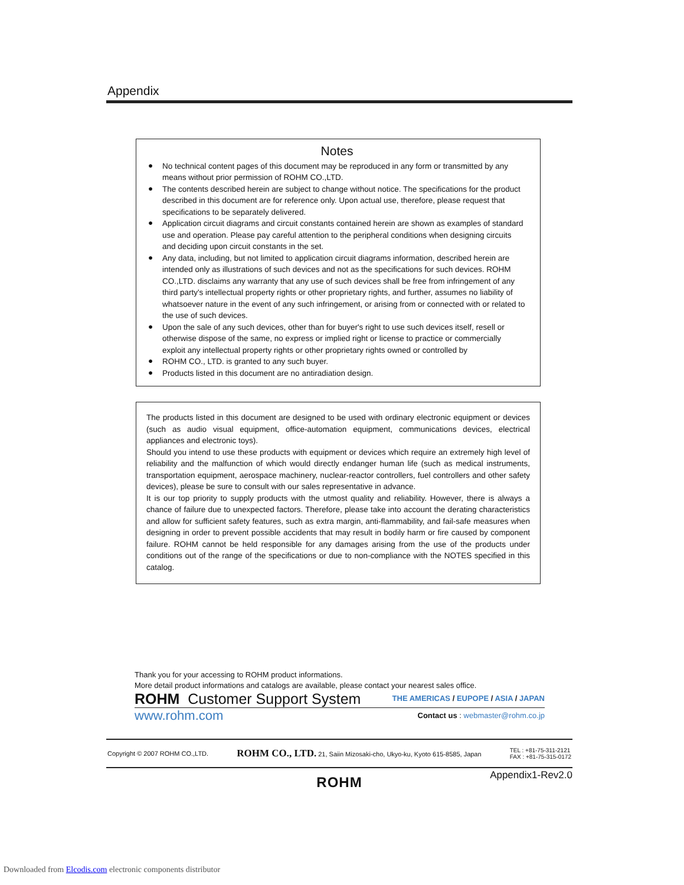Appendix
Notes
● No technical content pages of this document may be reproduced in any form or transmitted by any means without prior permission of ROHM CO.,LTD.
● The contents described herein are subject to change without notice. The specifications for the product described in this document are for reference only. Upon actual use, therefore, please request that specifications to be separately delivered.
● Application circuit diagrams and circuit constants contained herein are shown as examples of standard use and operation. Please pay careful attention to the peripheral conditions when designing circuits and deciding upon circuit constants in the set.
● Any data, including, but not limited to application circuit diagrams information, described herein are intended only as illustrations of such devices and not as the specifications for such devices. ROHM CO.,LTD. disclaims any warranty that any use of such devices shall be free from infringement of any third party's intellectual property rights or other proprietary rights, and further, assumes no liability of whatsoever nature in the event of any such infringement, or arising from or connected with or related to the use of such devices.
● Upon the sale of any such devices, other than for buyer's right to use such devices itself, resell or otherwise dispose of the same, no express or implied right or license to practice or commercially exploit any intellectual property rights or other proprietary rights owned or controlled by
● ROHM CO., LTD. is granted to any such buyer.
● Products listed in this document are no antiradiation design.
The products listed in this document are designed to be used with ordinary electronic equipment or devices (such as audio visual equipment, office-automation equipment, communications devices, electrical appliances and electronic toys).
Should you intend to use these products with equipment or devices which require an extremely high level of reliability and the malfunction of which would directly endanger human life (such as medical instruments, transportation equipment, aerospace machinery, nuclear-reactor controllers, fuel controllers and other safety devices), please be sure to consult with our sales representative in advance.
It is our top priority to supply products with the utmost quality and reliability. However, there is always a chance of failure due to unexpected factors. Therefore, please take into account the derating characteristics and allow for sufficient safety features, such as extra margin, anti-flammability, and fail-safe measures when designing in order to prevent possible accidents that may result in bodily harm or fire caused by component failure. ROHM cannot be held responsible for any damages arising from the use of the products under conditions out of the range of the specifications or due to non-compliance with the NOTES specified in this catalog.
Thank you for your accessing to ROHM product informations.
More detail product informations and catalogs are available, please contact your nearest sales office.
ROHM Customer Support System THE AMERICAS / EUPOPE / ASIA / JAPAN
www.rohm.com Contact us : webmaster@rohm.co.jp
Copyright © 2007 ROHM CO.,LTD. ROHM CO., LTD. 21, Saiin Mizosaki-cho, Ukyo-ku, Kyoto 615-8585, Japan TEL : +81-75-311-2121
FAX : +81-75-315-0172
ROHM
Appendix1-Rev2.0
Downloaded from Elcodis.com electronic components distributor